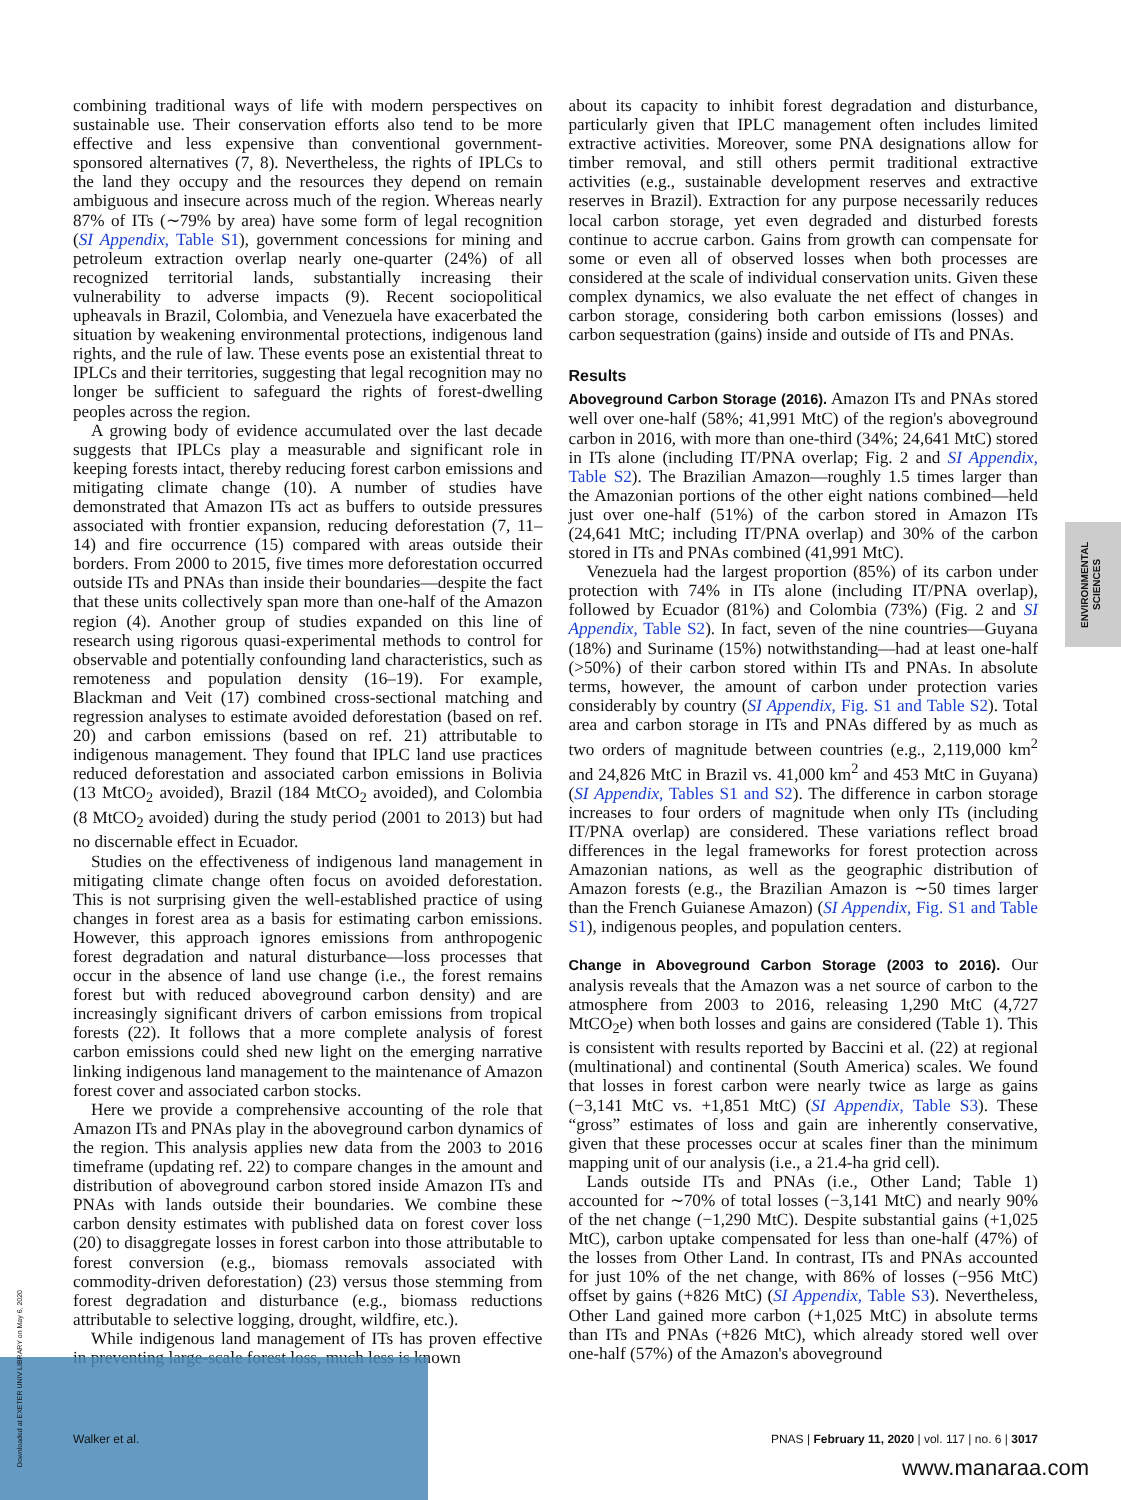combining traditional ways of life with modern perspectives on sustainable use. Their conservation efforts also tend to be more effective and less expensive than conventional government-sponsored alternatives (7, 8). Nevertheless, the rights of IPLCs to the land they occupy and the resources they depend on remain ambiguous and insecure across much of the region. Whereas nearly 87% of ITs (∼79% by area) have some form of legal recognition (SI Appendix, Table S1), government concessions for mining and petroleum extraction overlap nearly one-quarter (24%) of all recognized territorial lands, substantially increasing their vulnerability to adverse impacts (9). Recent sociopolitical upheavals in Brazil, Colombia, and Venezuela have exacerbated the situation by weakening environmental protections, indigenous land rights, and the rule of law. These events pose an existential threat to IPLCs and their territories, suggesting that legal recognition may no longer be sufficient to safeguard the rights of forest-dwelling peoples across the region.
A growing body of evidence accumulated over the last decade suggests that IPLCs play a measurable and significant role in keeping forests intact, thereby reducing forest carbon emissions and mitigating climate change (10). A number of studies have demonstrated that Amazon ITs act as buffers to outside pressures associated with frontier expansion, reducing deforestation (7, 11–14) and fire occurrence (15) compared with areas outside their borders. From 2000 to 2015, five times more deforestation occurred outside ITs and PNAs than inside their boundaries—despite the fact that these units collectively span more than one-half of the Amazon region (4). Another group of studies expanded on this line of research using rigorous quasi-experimental methods to control for observable and potentially confounding land characteristics, such as remoteness and population density (16–19). For example, Blackman and Veit (17) combined cross-sectional matching and regression analyses to estimate avoided deforestation (based on ref. 20) and carbon emissions (based on ref. 21) attributable to indigenous management. They found that IPLC land use practices reduced deforestation and associated carbon emissions in Bolivia (13 MtCO<sub>2</sub> avoided), Brazil (184 MtCO<sub>2</sub> avoided), and Colombia (8 MtCO<sub>2</sub> avoided) during the study period (2001 to 2013) but had no discernable effect in Ecuador.
Studies on the effectiveness of indigenous land management in mitigating climate change often focus on avoided deforestation. This is not surprising given the well-established practice of using changes in forest area as a basis for estimating carbon emissions. However, this approach ignores emissions from anthropogenic forest degradation and natural disturbance—loss processes that occur in the absence of land use change (i.e., the forest remains forest but with reduced aboveground carbon density) and are increasingly significant drivers of carbon emissions from tropical forests (22). It follows that a more complete analysis of forest carbon emissions could shed new light on the emerging narrative linking indigenous land management to the maintenance of Amazon forest cover and associated carbon stocks.
Here we provide a comprehensive accounting of the role that Amazon ITs and PNAs play in the aboveground carbon dynamics of the region. This analysis applies new data from the 2003 to 2016 timeframe (updating ref. 22) to compare changes in the amount and distribution of aboveground carbon stored inside Amazon ITs and PNAs with lands outside their boundaries. We combine these carbon density estimates with published data on forest cover loss (20) to disaggregate losses in forest carbon into those attributable to forest conversion (e.g., biomass removals associated with commodity-driven deforestation) (23) versus those stemming from forest degradation and disturbance (e.g., biomass reductions attributable to selective logging, drought, wildfire, etc.).
While indigenous land management of ITs has proven effective in preventing large-scale forest loss, much less is known
about its capacity to inhibit forest degradation and disturbance, particularly given that IPLC management often includes limited extractive activities. Moreover, some PNA designations allow for timber removal, and still others permit traditional extractive activities (e.g., sustainable development reserves and extractive reserves in Brazil). Extraction for any purpose necessarily reduces local carbon storage, yet even degraded and disturbed forests continue to accrue carbon. Gains from growth can compensate for some or even all of observed losses when both processes are considered at the scale of individual conservation units. Given these complex dynamics, we also evaluate the net effect of changes in carbon storage, considering both carbon emissions (losses) and carbon sequestration (gains) inside and outside of ITs and PNAs.
Results
Aboveground Carbon Storage (2016). Amazon ITs and PNAs stored well over one-half (58%; 41,991 MtC) of the region's aboveground carbon in 2016, with more than one-third (34%; 24,641 MtC) stored in ITs alone (including IT/PNA overlap; Fig. 2 and SI Appendix, Table S2). The Brazilian Amazon—roughly 1.5 times larger than the Amazonian portions of the other eight nations combined—held just over one-half (51%) of the carbon stored in Amazon ITs (24,641 MtC; including IT/PNA overlap) and 30% of the carbon stored in ITs and PNAs combined (41,991 MtC).
Venezuela had the largest proportion (85%) of its carbon under protection with 74% in ITs alone (including IT/PNA overlap), followed by Ecuador (81%) and Colombia (73%) (Fig. 2 and SI Appendix, Table S2). In fact, seven of the nine countries—Guyana (18%) and Suriname (15%) notwithstanding—had at least one-half (>50%) of their carbon stored within ITs and PNAs. In absolute terms, however, the amount of carbon under protection varies considerably by country (SI Appendix, Fig. S1 and Table S2). Total area and carbon storage in ITs and PNAs differed by as much as two orders of magnitude between countries (e.g., 2,119,000 km<sup>2</sup> and 24,826 MtC in Brazil vs. 41,000 km<sup>2</sup> and 453 MtC in Guyana) (SI Appendix, Tables S1 and S2). The difference in carbon storage increases to four orders of magnitude when only ITs (including IT/PNA overlap) are considered. These variations reflect broad differences in the legal frameworks for forest protection across Amazonian nations, as well as the geographic distribution of Amazon forests (e.g., the Brazilian Amazon is ∼50 times larger than the French Guianese Amazon) (SI Appendix, Fig. S1 and Table S1), indigenous peoples, and population centers.
Change in Aboveground Carbon Storage (2003 to 2016). Our analysis reveals that the Amazon was a net source of carbon to the atmosphere from 2003 to 2016, releasing 1,290 MtC (4,727 MtCO<sub>2</sub>e) when both losses and gains are considered (Table 1). This is consistent with results reported by Baccini et al. (22) at regional (multinational) and continental (South America) scales. We found that losses in forest carbon were nearly twice as large as gains (−3,141 MtC vs. +1,851 MtC) (SI Appendix, Table S3). These “gross” estimates of loss and gain are inherently conservative, given that these processes occur at scales finer than the minimum mapping unit of our analysis (i.e., a 21.4-ha grid cell).
Lands outside ITs and PNAs (i.e., Other Land; Table 1) accounted for ∼70% of total losses (−3,141 MtC) and nearly 90% of the net change (−1,290 MtC). Despite substantial gains (+1,025 MtC), carbon uptake compensated for less than one-half (47%) of the losses from Other Land. In contrast, ITs and PNAs accounted for just 10% of the net change, with 86% of losses (−956 MtC) offset by gains (+826 MtC) (SI Appendix, Table S3). Nevertheless, Other Land gained more carbon (+1,025 MtC) in absolute terms than ITs and PNAs (+826 MtC), which already stored well over one-half (57%) of the Amazon's aboveground
ENVIRONMENTAL
SCIENCES
Downloaded at EXETER UNIV LIBRARY on May 6, 2020
Walker et al. PNAS | February 11, 2020 | vol. 117 | no. 6 | 3017
www.manaraa.com